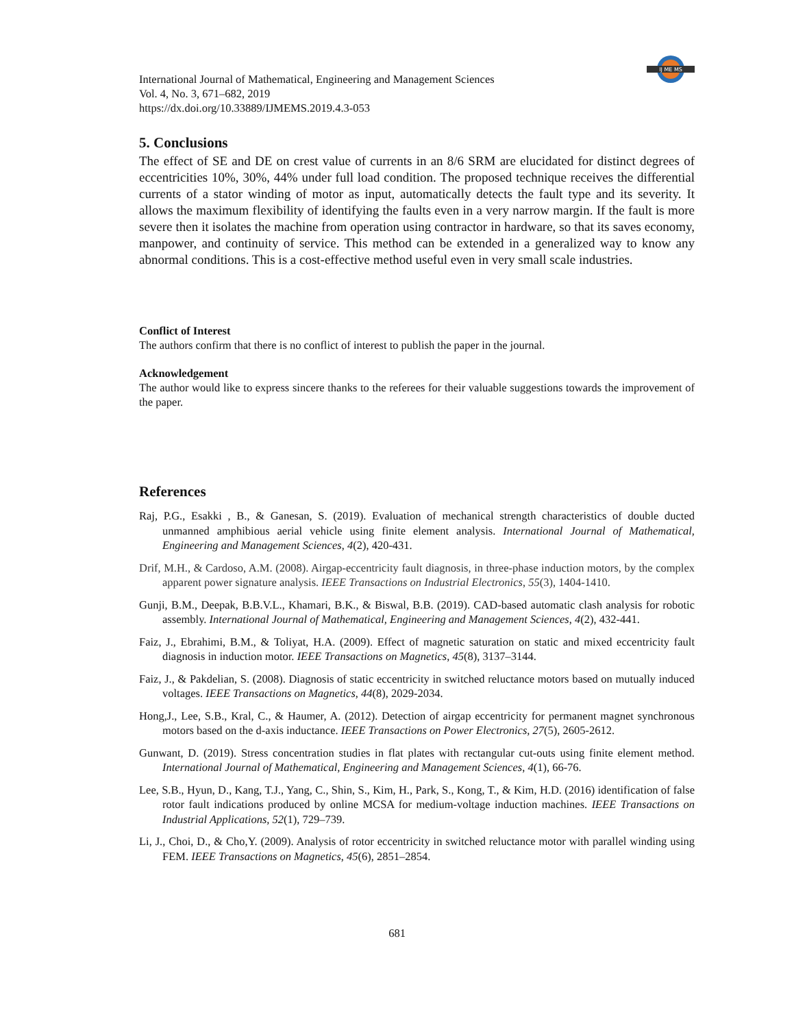International Journal of Mathematical, Engineering and Management Sciences
Vol. 4, No. 3, 671–682, 2019
https://dx.doi.org/10.33889/IJMEMS.2019.4.3-053
IJ ME MS
5. Conclusions
The effect of SE and DE on crest value of currents in an 8/6 SRM are elucidated for distinct degrees of eccentricities 10%, 30%, 44% under full load condition. The proposed technique receives the differential currents of a stator winding of motor as input, automatically detects the fault type and its severity. It allows the maximum flexibility of identifying the faults even in a very narrow margin. If the fault is more severe then it isolates the machine from operation using contractor in hardware, so that its saves economy, manpower, and continuity of service. This method can be extended in a generalized way to know any abnormal conditions. This is a cost-effective method useful even in very small scale industries.
Conflict of Interest
The authors confirm that there is no conflict of interest to publish the paper in the journal.
Acknowledgement
The author would like to express sincere thanks to the referees for their valuable suggestions towards the improvement of the paper.
References
Raj, P.G., Esakki , B., & Ganesan, S. (2019). Evaluation of mechanical strength characteristics of double ducted unmanned amphibious aerial vehicle using finite element analysis. International Journal of Mathematical, Engineering and Management Sciences, 4(2), 420-431.
Drif, M.H., & Cardoso, A.M. (2008). Airgap-eccentricity fault diagnosis, in three-phase induction motors, by the complex apparent power signature analysis. IEEE Transactions on Industrial Electronics, 55(3), 1404-1410.
Gunji, B.M., Deepak, B.B.V.L., Khamari, B.K., & Biswal, B.B. (2019). CAD-based automatic clash analysis for robotic assembly. International Journal of Mathematical, Engineering and Management Sciences, 4(2), 432-441.
Faiz, J., Ebrahimi, B.M., & Toliyat, H.A. (2009). Effect of magnetic saturation on static and mixed eccentricity fault diagnosis in induction motor. IEEE Transactions on Magnetics, 45(8), 3137–3144.
Faiz, J., & Pakdelian, S. (2008). Diagnosis of static eccentricity in switched reluctance motors based on mutually induced voltages. IEEE Transactions on Magnetics, 44(8), 2029-2034.
Hong,J., Lee, S.B., Kral, C., & Haumer, A. (2012). Detection of airgap eccentricity for permanent magnet synchronous motors based on the d-axis inductance. IEEE Transactions on Power Electronics, 27(5), 2605-2612.
Gunwant, D. (2019). Stress concentration studies in flat plates with rectangular cut-outs using finite element method. International Journal of Mathematical, Engineering and Management Sciences, 4(1), 66-76.
Lee, S.B., Hyun, D., Kang, T.J., Yang, C., Shin, S., Kim, H., Park, S., Kong, T., & Kim, H.D. (2016) identification of false rotor fault indications produced by online MCSA for medium-voltage induction machines. IEEE Transactions on Industrial Applications, 52(1), 729–739.
Li, J., Choi, D., & Cho,Y. (2009). Analysis of rotor eccentricity in switched reluctance motor with parallel winding using FEM. IEEE Transactions on Magnetics, 45(6), 2851–2854.
681